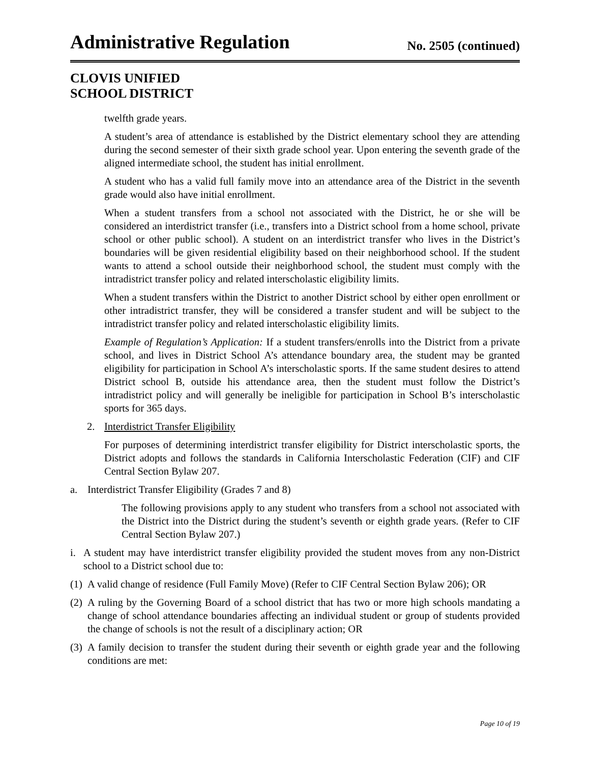Administrative Regulation
No. 2505 (continued)
CLOVIS UNIFIED
SCHOOL DISTRICT
twelfth grade years.
A student’s area of attendance is established by the District elementary school they are attending during the second semester of their sixth grade school year. Upon entering the seventh grade of the aligned intermediate school, the student has initial enrollment.
A student who has a valid full family move into an attendance area of the District in the seventh grade would also have initial enrollment.
When a student transfers from a school not associated with the District, he or she will be considered an interdistrict transfer (i.e., transfers into a District school from a home school, private school or other public school). A student on an interdistrict transfer who lives in the District’s boundaries will be given residential eligibility based on their neighborhood school. If the student wants to attend a school outside their neighborhood school, the student must comply with the intradistrict transfer policy and related interscholastic eligibility limits.
When a student transfers within the District to another District school by either open enrollment or other intradistrict transfer, they will be considered a transfer student and will be subject to the intradistrict transfer policy and related interscholastic eligibility limits.
Example of Regulation’s Application: If a student transfers/enrolls into the District from a private school, and lives in District School A’s attendance boundary area, the student may be granted eligibility for participation in School A’s interscholastic sports. If the same student desires to attend District school B, outside his attendance area, then the student must follow the District’s intradistrict policy and will generally be ineligible for participation in School B’s interscholastic sports for 365 days.
2. Interdistrict Transfer Eligibility
For purposes of determining interdistrict transfer eligibility for District interscholastic sports, the District adopts and follows the standards in California Interscholastic Federation (CIF) and CIF Central Section Bylaw 207.
a. Interdistrict Transfer Eligibility (Grades 7 and 8)
The following provisions apply to any student who transfers from a school not associated with the District into the District during the student’s seventh or eighth grade years. (Refer to CIF Central Section Bylaw 207.)
i. A student may have interdistrict transfer eligibility provided the student moves from any non-District school to a District school due to:
(1) A valid change of residence (Full Family Move) (Refer to CIF Central Section Bylaw 206); OR
(2) A ruling by the Governing Board of a school district that has two or more high schools mandating a change of school attendance boundaries affecting an individual student or group of students provided the change of schools is not the result of a disciplinary action; OR
(3) A family decision to transfer the student during their seventh or eighth grade year and the following conditions are met:
Page 10 of 19